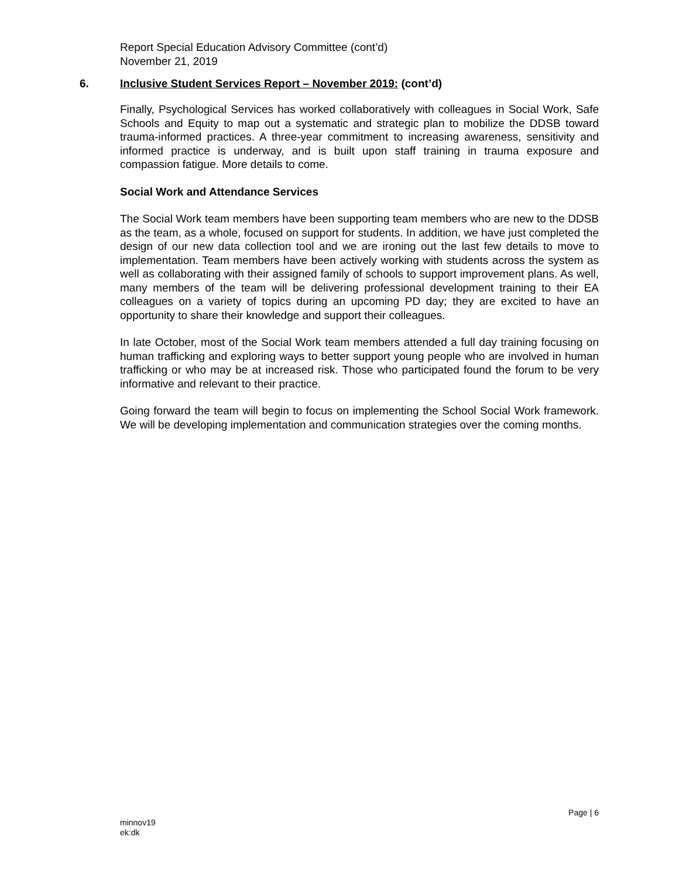Report Special Education Advisory Committee (cont’d)
November 21, 2019
6. Inclusive Student Services Report – November 2019: (cont’d)
Finally, Psychological Services has worked collaboratively with colleagues in Social Work, Safe Schools and Equity to map out a systematic and strategic plan to mobilize the DDSB toward trauma-informed practices. A three-year commitment to increasing awareness, sensitivity and informed practice is underway, and is built upon staff training in trauma exposure and compassion fatigue. More details to come.
Social Work and Attendance Services
The Social Work team members have been supporting team members who are new to the DDSB as the team, as a whole, focused on support for students. In addition, we have just completed the design of our new data collection tool and we are ironing out the last few details to move to implementation. Team members have been actively working with students across the system as well as collaborating with their assigned family of schools to support improvement plans. As well, many members of the team will be delivering professional development training to their EA colleagues on a variety of topics during an upcoming PD day; they are excited to have an opportunity to share their knowledge and support their colleagues.
In late October, most of the Social Work team members attended a full day training focusing on human trafficking and exploring ways to better support young people who are involved in human trafficking or who may be at increased risk. Those who participated found the forum to be very informative and relevant to their practice.
Going forward the team will begin to focus on implementing the School Social Work framework. We will be developing implementation and communication strategies over the coming months.
Page | 6
minnov19
ek:dk